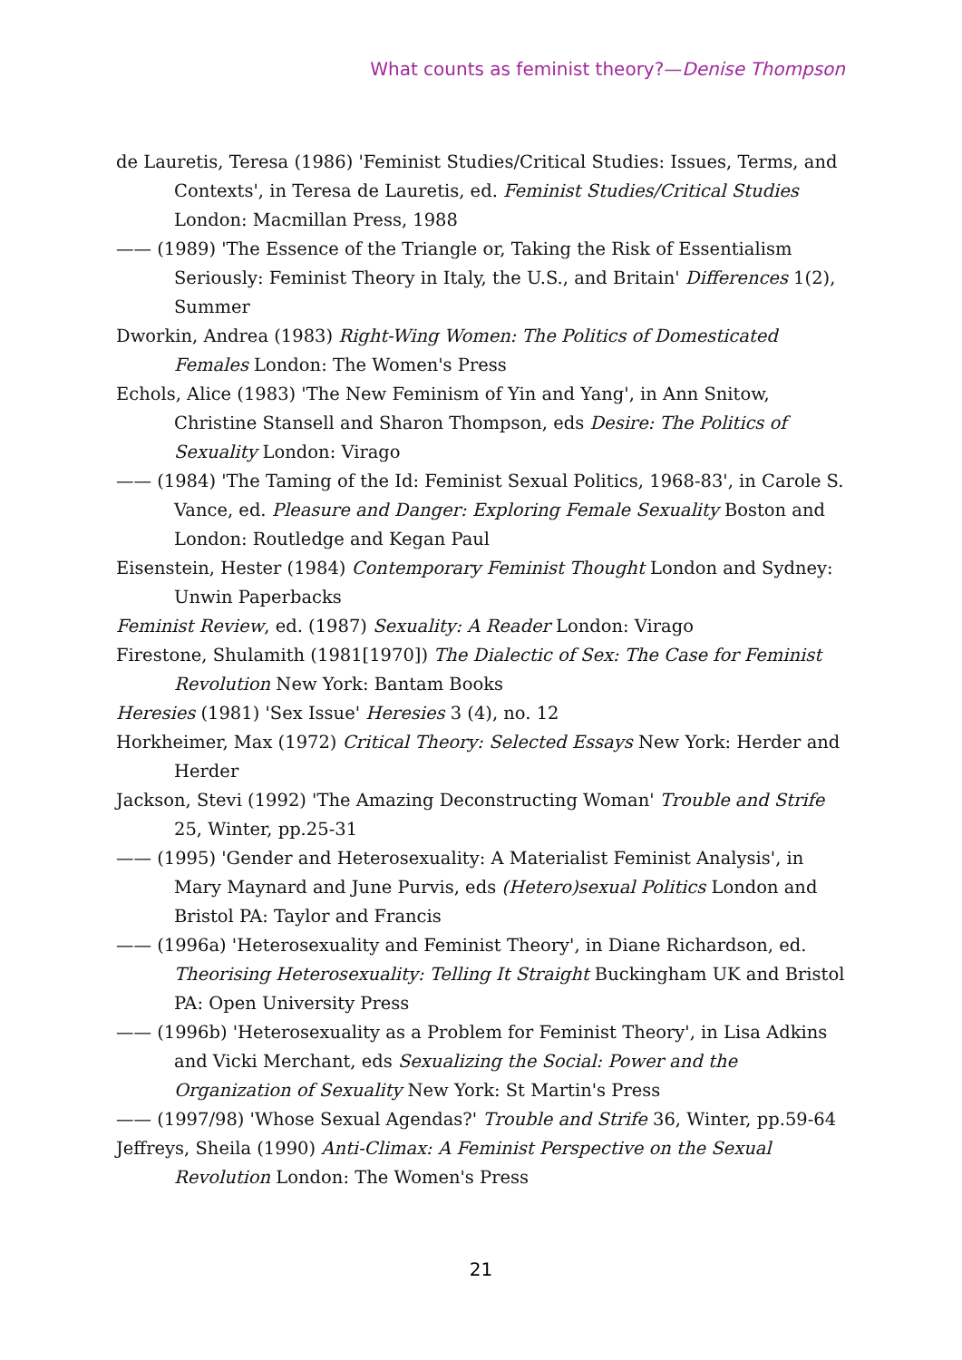What counts as feminist theory?—Denise Thompson
de Lauretis, Teresa (1986) 'Feminist Studies/Critical Studies: Issues, Terms, and Contexts', in Teresa de Lauretis, ed. Feminist Studies/Critical Studies London: Macmillan Press, 1988
—— (1989) 'The Essence of the Triangle or, Taking the Risk of Essentialism Seriously: Feminist Theory in Italy, the U.S., and Britain' Differences 1(2), Summer
Dworkin, Andrea (1983) Right-Wing Women: The Politics of Domesticated Females London: The Women's Press
Echols, Alice (1983) 'The New Feminism of Yin and Yang', in Ann Snitow, Christine Stansell and Sharon Thompson, eds Desire: The Politics of Sexuality London: Virago
—— (1984) 'The Taming of the Id: Feminist Sexual Politics, 1968-83', in Carole S. Vance, ed. Pleasure and Danger: Exploring Female Sexuality Boston and London: Routledge and Kegan Paul
Eisenstein, Hester (1984) Contemporary Feminist Thought London and Sydney: Unwin Paperbacks
Feminist Review, ed. (1987) Sexuality: A Reader London: Virago
Firestone, Shulamith (1981[1970]) The Dialectic of Sex: The Case for Feminist Revolution New York: Bantam Books
Heresies (1981) 'Sex Issue' Heresies 3 (4), no. 12
Horkheimer, Max (1972) Critical Theory: Selected Essays New York: Herder and Herder
Jackson, Stevi (1992) 'The Amazing Deconstructing Woman' Trouble and Strife 25, Winter, pp.25-31
—— (1995) 'Gender and Heterosexuality: A Materialist Feminist Analysis', in Mary Maynard and June Purvis, eds (Hetero)sexual Politics London and Bristol PA: Taylor and Francis
—— (1996a) 'Heterosexuality and Feminist Theory', in Diane Richardson, ed. Theorising Heterosexuality: Telling It Straight Buckingham UK and Bristol PA: Open University Press
—— (1996b) 'Heterosexuality as a Problem for Feminist Theory', in Lisa Adkins and Vicki Merchant, eds Sexualizing the Social: Power and the Organization of Sexuality New York: St Martin's Press
—— (1997/98) 'Whose Sexual Agendas?' Trouble and Strife 36, Winter, pp.59-64
Jeffreys, Sheila (1990) Anti-Climax: A Feminist Perspective on the Sexual Revolution London: The Women's Press
21